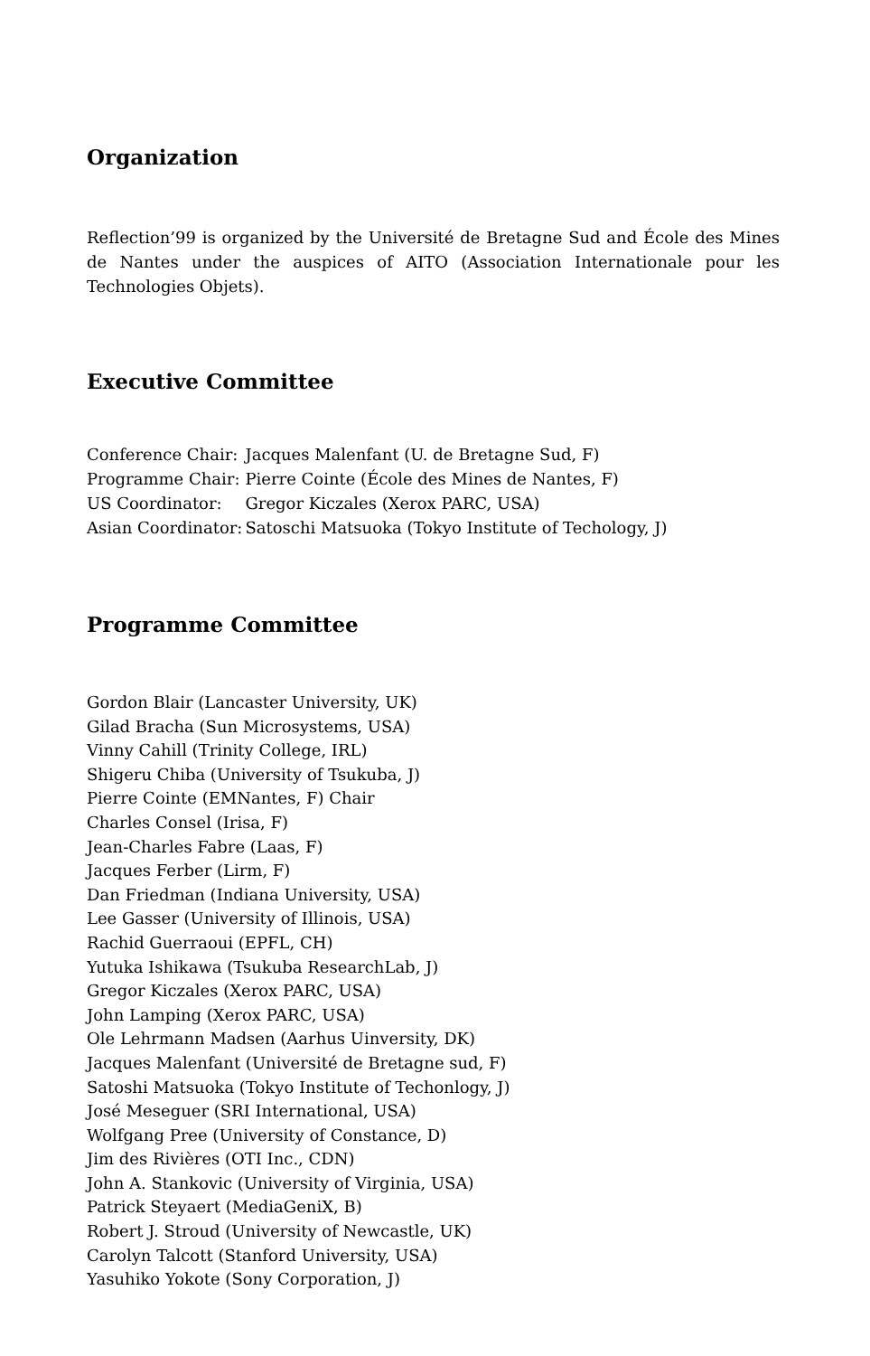Organization
Reflection’99 is organized by the Université de Bretagne Sud and École des Mines de Nantes under the auspices of AITO (Association Internationale pour les Technologies Objets).
Executive Committee
| Conference Chair: | Jacques Malenfant (U. de Bretagne Sud, F) |
| Programme Chair: | Pierre Cointe (École des Mines de Nantes, F) |
| US Coordinator: | Gregor Kiczales (Xerox PARC, USA) |
| Asian Coordinator: | Satoschi Matsuoka (Tokyo Institute of Techology, J) |
Programme Committee
Gordon Blair (Lancaster University, UK)
Gilad Bracha (Sun Microsystems, USA)
Vinny Cahill (Trinity College, IRL)
Shigeru Chiba (University of Tsukuba, J)
Pierre Cointe (EMNantes, F) Chair
Charles Consel (Irisa, F)
Jean-Charles Fabre (Laas, F)
Jacques Ferber (Lirm, F)
Dan Friedman (Indiana University, USA)
Lee Gasser (University of Illinois, USA)
Rachid Guerraoui (EPFL, CH)
Yutuka Ishikawa (Tsukuba ResearchLab, J)
Gregor Kiczales (Xerox PARC, USA)
John Lamping (Xerox PARC, USA)
Ole Lehrmann Madsen (Aarhus Uinversity, DK)
Jacques Malenfant (Université de Bretagne sud, F)
Satoshi Matsuoka (Tokyo Institute of Techonlogy, J)
José Meseguer (SRI International, USA)
Wolfgang Pree (University of Constance, D)
Jim des Rivières (OTI Inc., CDN)
John A. Stankovic (University of Virginia, USA)
Patrick Steyaert (MediaGeniX, B)
Robert J. Stroud (University of Newcastle, UK)
Carolyn Talcott (Stanford University, USA)
Yasuhiko Yokote (Sony Corporation, J)